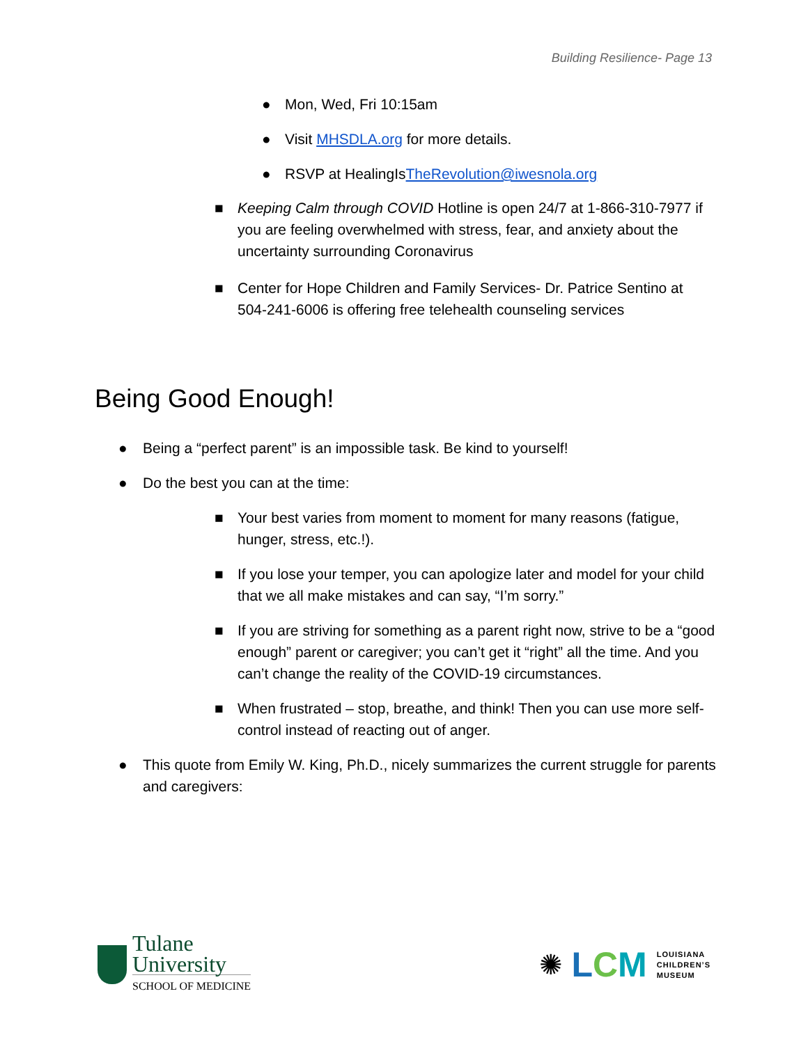Building Resilience- Page 13
● Mon, Wed, Fri 10:15am
● Visit MHSDLA.org for more details.
● RSVP at HealingIsTheRevolution@iwesnola.org
■ Keeping Calm through COVID Hotline is open 24/7 at 1-866-310-7977 if you are feeling overwhelmed with stress, fear, and anxiety about the uncertainty surrounding Coronavirus
■ Center for Hope Children and Family Services- Dr. Patrice Sentino at 504-241-6006 is offering free telehealth counseling services
Being Good Enough!
● Being a “perfect parent” is an impossible task. Be kind to yourself!
● Do the best you can at the time:
■ Your best varies from moment to moment for many reasons (fatigue, hunger, stress, etc.!).
■ If you lose your temper, you can apologize later and model for your child that we all make mistakes and can say, “I’m sorry.”
■ If you are striving for something as a parent right now, strive to be a “good enough” parent or caregiver; you can’t get it “right” all the time. And you can’t change the reality of the COVID-19 circumstances.
■ When frustrated – stop, breathe, and think! Then you can use more self-control instead of reacting out of anger.
● This quote from Emily W. King, Ph.D., nicely summarizes the current struggle for parents and caregivers:
Tulane
University
SCHOOL OF MEDICINE
✺ LCM LOUISIANA
CHILDREN’S
MUSEUM